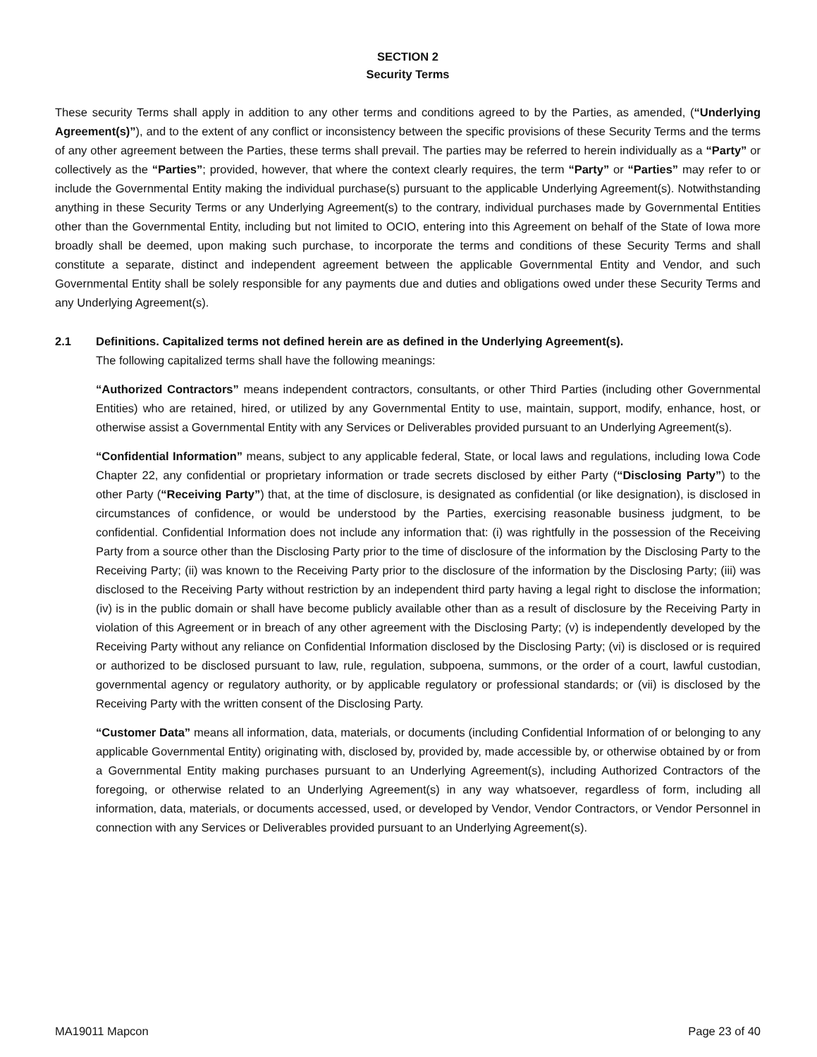SECTION 2
Security Terms
These security Terms shall apply in addition to any other terms and conditions agreed to by the Parties, as amended, (“Underlying Agreement(s)”), and to the extent of any conflict or inconsistency between the specific provisions of these Security Terms and the terms of any other agreement between the Parties, these terms shall prevail. The parties may be referred to herein individually as a “Party” or collectively as the “Parties”; provided, however, that where the context clearly requires, the term “Party” or “Parties” may refer to or include the Governmental Entity making the individual purchase(s) pursuant to the applicable Underlying Agreement(s). Notwithstanding anything in these Security Terms or any Underlying Agreement(s) to the contrary, individual purchases made by Governmental Entities other than the Governmental Entity, including but not limited to OCIO, entering into this Agreement on behalf of the State of Iowa more broadly shall be deemed, upon making such purchase, to incorporate the terms and conditions of these Security Terms and shall constitute a separate, distinct and independent agreement between the applicable Governmental Entity and Vendor, and such Governmental Entity shall be solely responsible for any payments due and duties and obligations owed under these Security Terms and any Underlying Agreement(s).
2.1 Definitions. Capitalized terms not defined herein are as defined in the Underlying Agreement(s).
The following capitalized terms shall have the following meanings:
“Authorized Contractors” means independent contractors, consultants, or other Third Parties (including other Governmental Entities) who are retained, hired, or utilized by any Governmental Entity to use, maintain, support, modify, enhance, host, or otherwise assist a Governmental Entity with any Services or Deliverables provided pursuant to an Underlying Agreement(s).
“Confidential Information” means, subject to any applicable federal, State, or local laws and regulations, including Iowa Code Chapter 22, any confidential or proprietary information or trade secrets disclosed by either Party (“Disclosing Party”) to the other Party (“Receiving Party”) that, at the time of disclosure, is designated as confidential (or like designation), is disclosed in circumstances of confidence, or would be understood by the Parties, exercising reasonable business judgment, to be confidential. Confidential Information does not include any information that: (i) was rightfully in the possession of the Receiving Party from a source other than the Disclosing Party prior to the time of disclosure of the information by the Disclosing Party to the Receiving Party; (ii) was known to the Receiving Party prior to the disclosure of the information by the Disclosing Party; (iii) was disclosed to the Receiving Party without restriction by an independent third party having a legal right to disclose the information; (iv) is in the public domain or shall have become publicly available other than as a result of disclosure by the Receiving Party in violation of this Agreement or in breach of any other agreement with the Disclosing Party; (v) is independently developed by the Receiving Party without any reliance on Confidential Information disclosed by the Disclosing Party; (vi) is disclosed or is required or authorized to be disclosed pursuant to law, rule, regulation, subpoena, summons, or the order of a court, lawful custodian, governmental agency or regulatory authority, or by applicable regulatory or professional standards; or (vii) is disclosed by the Receiving Party with the written consent of the Disclosing Party.
“Customer Data” means all information, data, materials, or documents (including Confidential Information of or belonging to any applicable Governmental Entity) originating with, disclosed by, provided by, made accessible by, or otherwise obtained by or from a Governmental Entity making purchases pursuant to an Underlying Agreement(s), including Authorized Contractors of the foregoing, or otherwise related to an Underlying Agreement(s) in any way whatsoever, regardless of form, including all information, data, materials, or documents accessed, used, or developed by Vendor, Vendor Contractors, or Vendor Personnel in connection with any Services or Deliverables provided pursuant to an Underlying Agreement(s).
MA19011 Mapcon Page 23 of 40